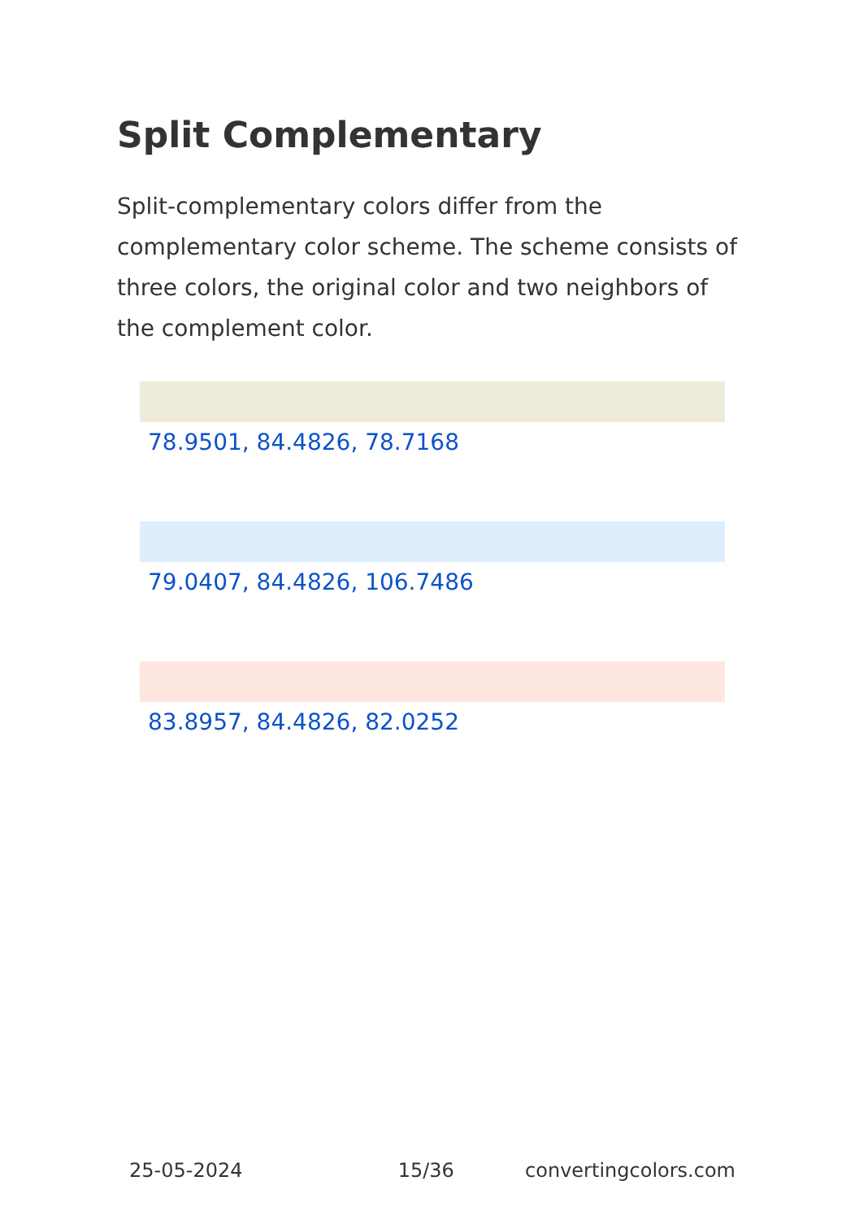Split Complementary
Split-complementary colors differ from the complementary color scheme. The scheme consists of three colors, the original color and two neighbors of the complement color.
78.9501, 84.4826, 78.7168
79.0407, 84.4826, 106.7486
83.8957, 84.4826, 82.0252
25-05-2024 15/36 convertingcolors.com